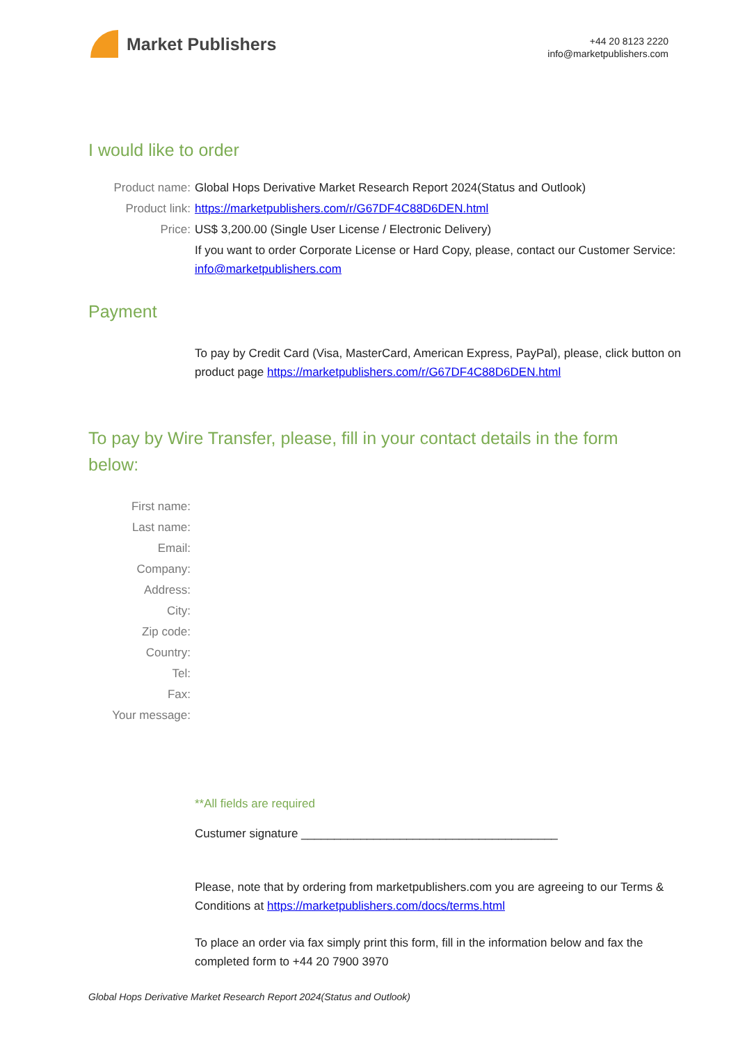Market Publishers
+44 20 8123 2220
info@marketpublishers.com
I would like to order
Product name: Global Hops Derivative Market Research Report 2024(Status and Outlook)
Product link: https://marketpublishers.com/r/G67DF4C88D6DEN.html
Price: US$ 3,200.00 (Single User License / Electronic Delivery)
If you want to order Corporate License or Hard Copy, please, contact our Customer Service:
info@marketpublishers.com
Payment
To pay by Credit Card (Visa, MasterCard, American Express, PayPal), please, click button on product page https://marketpublishers.com/r/G67DF4C88D6DEN.html
To pay by Wire Transfer, please, fill in your contact details in the form below:
First name:
Last name:
Email:
Company:
Address:
City:
Zip code:
Country:
Tel:
Fax:
Your message:
**All fields are required
Custumer signature _______________________________________
Please, note that by ordering from marketpublishers.com you are agreeing to our Terms & Conditions at https://marketpublishers.com/docs/terms.html
To place an order via fax simply print this form, fill in the information below and fax the completed form to +44 20 7900 3970
Global Hops Derivative Market Research Report 2024(Status and Outlook)